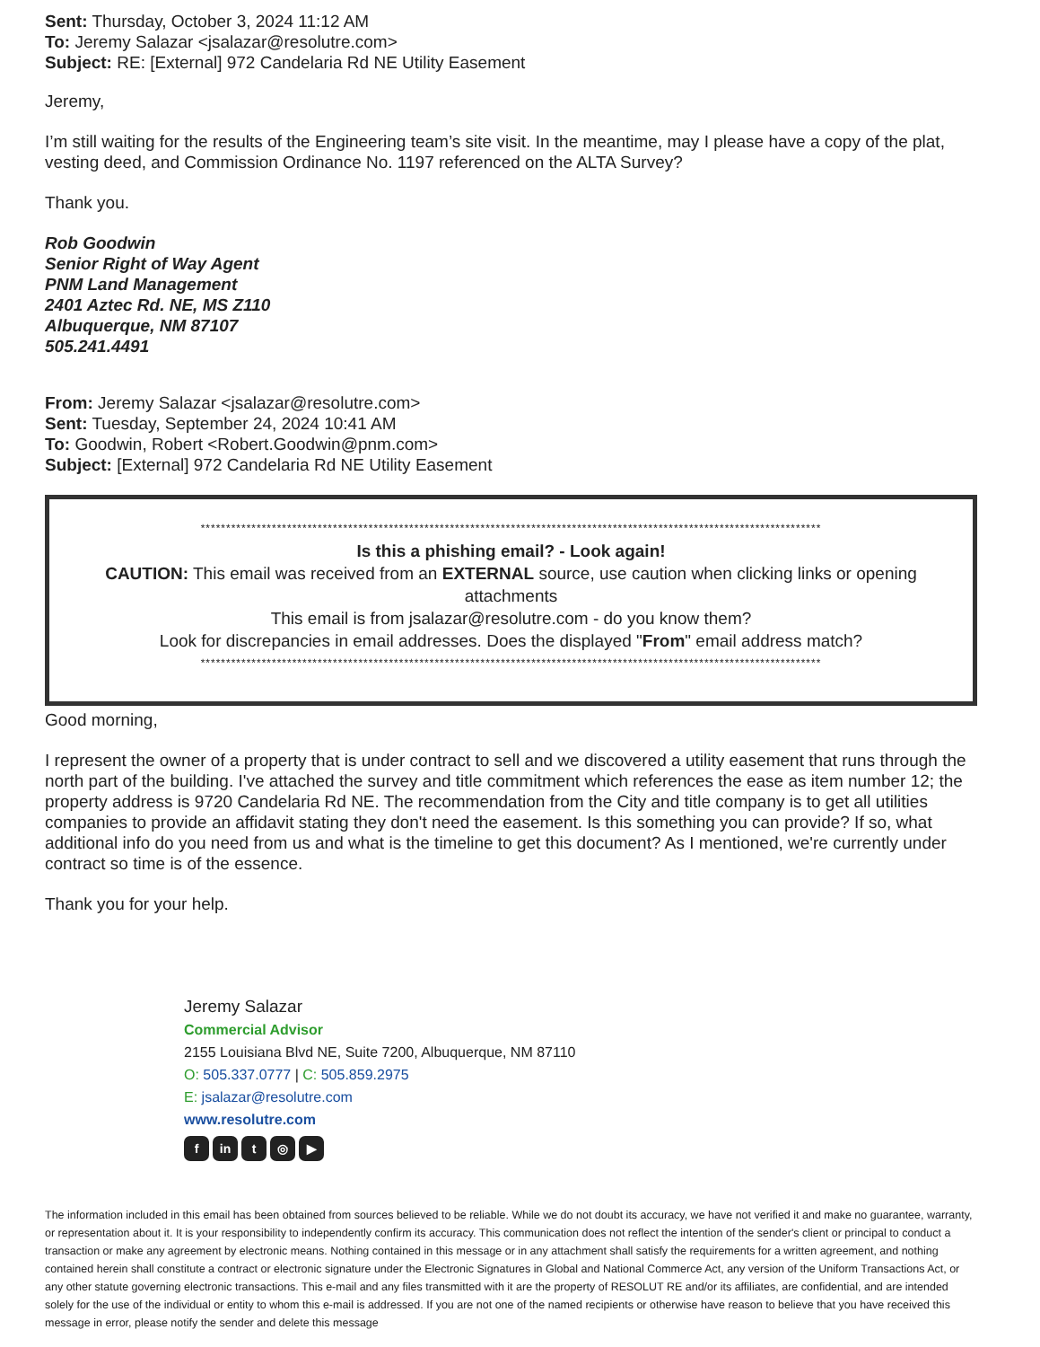Sent: Thursday, October 3, 2024 11:12 AM
To: Jeremy Salazar <jsalazar@resolutre.com>
Subject: RE: [External] 972 Candelaria Rd NE Utility Easement
Jeremy,
I’m still waiting for the results of the Engineering team’s site visit. In the meantime, may I please have a copy of the plat, vesting deed, and Commission Ordinance No. 1197 referenced on the ALTA Survey?
Thank you.
Rob Goodwin
Senior Right of Way Agent
PNM Land Management
2401 Aztec Rd. NE, MS Z110
Albuquerque, NM 87107
505.241.4491
From: Jeremy Salazar <jsalazar@resolutre.com>
Sent: Tuesday, September 24, 2024 10:41 AM
To: Goodwin, Robert <Robert.Goodwin@pnm.com>
Subject: [External] 972 Candelaria Rd NE Utility Easement
**************************************************************************************************************************
Is this a phishing email? - Look again!
CAUTION: This email was received from an EXTERNAL source, use caution when clicking links or opening attachments
This email is from jsalazar@resolutre.com - do you know them?
Look for discrepancies in email addresses. Does the displayed "From" email address match?
**************************************************************************************************************************
Good morning,
I represent the owner of a property that is under contract to sell and we discovered a utility easement that runs through the north part of the building. I've attached the survey and title commitment which references the ease as item number 12; the property address is 9720 Candelaria Rd NE. The recommendation from the City and title company is to get all utilities companies to provide an affidavit stating they don't need the easement. Is this something you can provide? If so, what additional info do you need from us and what is the timeline to get this document? As I mentioned, we're currently under contract so time is of the essence.
Thank you for your help.
Jeremy Salazar
Commercial Advisor
2155 Louisiana Blvd NE, Suite 7200, Albuquerque, NM 87110
O: 505.337.0777 | C: 505.859.2975
E: jsalazar@resolutre.com
www.resolutre.com
fin t ◎ ▶
The information included in this email has been obtained from sources believed to be reliable. While we do not doubt its accuracy, we have not verified it and make no guarantee, warranty, or representation about it. It is your responsibility to independently confirm its accuracy. This communication does not reflect the intention of the sender's client or principal to conduct a transaction or make any agreement by electronic means. Nothing contained in this message or in any attachment shall satisfy the requirements for a written agreement, and nothing contained herein shall constitute a contract or electronic signature under the Electronic Signatures in Global and National Commerce Act, any version of the Uniform Transactions Act, or any other statute governing electronic transactions. This e-mail and any files transmitted with it are the property of RESOLUT RE and/or its affiliates, are confidential, and are intended solely for the use of the individual or entity to whom this e-mail is addressed. If you are not one of the named recipients or otherwise have reason to believe that you have received this message in error, please notify the sender and delete this message